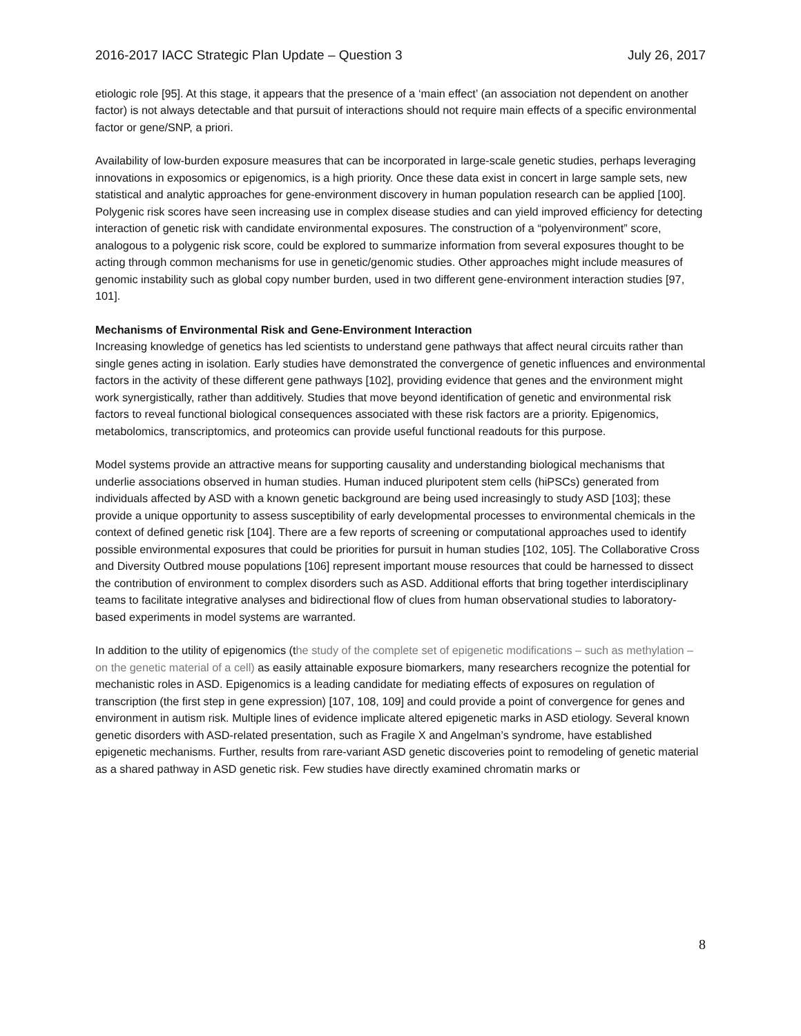2016-2017 IACC Strategic Plan Update – Question 3 July 26, 2017
etiologic role [95]. At this stage, it appears that the presence of a ‘main effect’ (an association not dependent on another factor) is not always detectable and that pursuit of interactions should not require main effects of a specific environmental factor or gene/SNP, a priori.
Availability of low-burden exposure measures that can be incorporated in large-scale genetic studies, perhaps leveraging innovations in exposomics or epigenomics, is a high priority. Once these data exist in concert in large sample sets, new statistical and analytic approaches for gene-environment discovery in human population research can be applied [100]. Polygenic risk scores have seen increasing use in complex disease studies and can yield improved efficiency for detecting interaction of genetic risk with candidate environmental exposures. The construction of a “polyenvironment” score, analogous to a polygenic risk score, could be explored to summarize information from several exposures thought to be acting through common mechanisms for use in genetic/genomic studies. Other approaches might include measures of genomic instability such as global copy number burden, used in two different gene-environment interaction studies [97, 101].
Mechanisms of Environmental Risk and Gene-Environment Interaction
Increasing knowledge of genetics has led scientists to understand gene pathways that affect neural circuits rather than single genes acting in isolation. Early studies have demonstrated the convergence of genetic influences and environmental factors in the activity of these different gene pathways [102], providing evidence that genes and the environment might work synergistically, rather than additively. Studies that move beyond identification of genetic and environmental risk factors to reveal functional biological consequences associated with these risk factors are a priority. Epigenomics, metabolomics, transcriptomics, and proteomics can provide useful functional readouts for this purpose.
Model systems provide an attractive means for supporting causality and understanding biological mechanisms that underlie associations observed in human studies. Human induced pluripotent stem cells (hiPSCs) generated from individuals affected by ASD with a known genetic background are being used increasingly to study ASD [103]; these provide a unique opportunity to assess susceptibility of early developmental processes to environmental chemicals in the context of defined genetic risk [104]. There are a few reports of screening or computational approaches used to identify possible environmental exposures that could be priorities for pursuit in human studies [102, 105]. The Collaborative Cross and Diversity Outbred mouse populations [106] represent important mouse resources that could be harnessed to dissect the contribution of environment to complex disorders such as ASD. Additional efforts that bring together interdisciplinary teams to facilitate integrative analyses and bidirectional flow of clues from human observational studies to laboratory-based experiments in model systems are warranted.
In addition to the utility of epigenomics (the study of the complete set of epigenetic modifications – such as methylation – on the genetic material of a cell) as easily attainable exposure biomarkers, many researchers recognize the potential for mechanistic roles in ASD. Epigenomics is a leading candidate for mediating effects of exposures on regulation of transcription (the first step in gene expression) [107, 108, 109] and could provide a point of convergence for genes and environment in autism risk. Multiple lines of evidence implicate altered epigenetic marks in ASD etiology. Several known genetic disorders with ASD-related presentation, such as Fragile X and Angelman’s syndrome, have established epigenetic mechanisms. Further, results from rare-variant ASD genetic discoveries point to remodeling of genetic material as a shared pathway in ASD genetic risk. Few studies have directly examined chromatin marks or
8